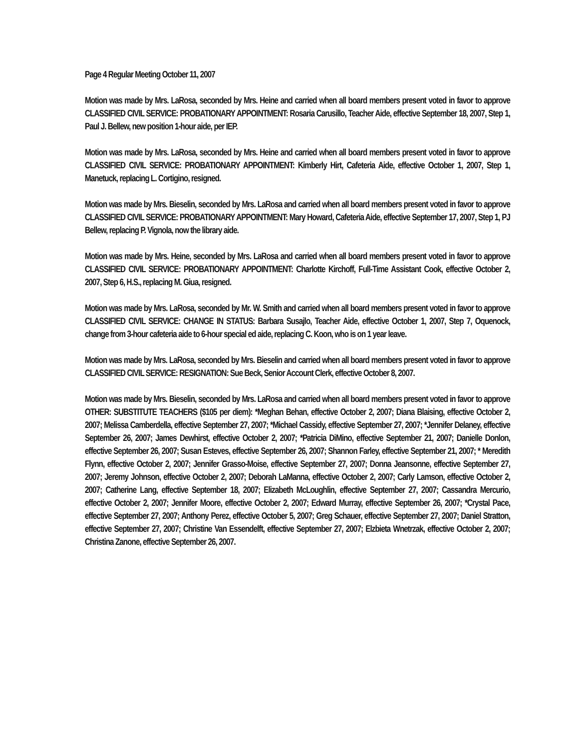Page 4 Regular Meeting October 11, 2007
Motion was made by Mrs. LaRosa, seconded by Mrs. Heine and carried when all board members present voted in favor to approve CLASSIFIED CIVIL SERVICE: PROBATIONARY APPOINTMENT: Rosaria Carusillo, Teacher Aide, effective September 18, 2007, Step 1, Paul J. Bellew, new position 1-hour aide, per IEP.
Motion was made by Mrs. LaRosa, seconded by Mrs. Heine and carried when all board members present voted in favor to approve CLASSIFIED CIVIL SERVICE: PROBATIONARY APPOINTMENT: Kimberly Hirt, Cafeteria Aide, effective October 1, 2007, Step 1, Manetuck, replacing L. Cortigino, resigned.
Motion was made by Mrs. Bieselin, seconded by Mrs. LaRosa and carried when all board members present voted in favor to approve CLASSIFIED CIVIL SERVICE: PROBATIONARY APPOINTMENT: Mary Howard, Cafeteria Aide, effective September 17, 2007, Step 1, PJ Bellew, replacing P. Vignola, now the library aide.
Motion was made by Mrs. Heine, seconded by Mrs. LaRosa and carried when all board members present voted in favor to approve CLASSIFIED CIVIL SERVICE: PROBATIONARY APPOINTMENT: Charlotte Kirchoff, Full-Time Assistant Cook, effective October 2, 2007, Step 6, H.S., replacing M. Giua, resigned.
Motion was made by Mrs. LaRosa, seconded by Mr. W. Smith and carried when all board members present voted in favor to approve CLASSIFIED CIVIL SERVICE: CHANGE IN STATUS: Barbara Susajlo, Teacher Aide, effective October 1, 2007, Step 7, Oquenock, change from 3-hour cafeteria aide to 6-hour special ed aide, replacing C. Koon, who is on 1 year leave.
Motion was made by Mrs. LaRosa, seconded by Mrs. Bieselin and carried when all board members present voted in favor to approve CLASSIFIED CIVIL SERVICE: RESIGNATION: Sue Beck, Senior Account Clerk, effective October 8, 2007.
Motion was made by Mrs. Bieselin, seconded by Mrs. LaRosa and carried when all board members present voted in favor to approve OTHER: SUBSTITUTE TEACHERS ($105 per diem): *Meghan Behan, effective October 2, 2007; Diana Blaising, effective October 2, 2007; Melissa Camberdella, effective September 27, 2007; *Michael Cassidy, effective September 27, 2007; *Jennifer Delaney, effective September 26, 2007; James Dewhirst, effective October 2, 2007; *Patricia DiMino, effective September 21, 2007; Danielle Donlon, effective September 26, 2007; Susan Esteves, effective September 26, 2007; Shannon Farley, effective September 21, 2007; * Meredith Flynn, effective October 2, 2007; Jennifer Grasso-Moise, effective September 27, 2007; Donna Jeansonne, effective September 27, 2007; Jeremy Johnson, effective October 2, 2007; Deborah LaManna, effective October 2, 2007; Carly Lamson, effective October 2, 2007; Catherine Lang, effective September 18, 2007; Elizabeth McLoughlin, effective September 27, 2007; Cassandra Mercurio, effective October 2, 2007; Jennifer Moore, effective October 2, 2007; Edward Murray, effective September 26, 2007; *Crystal Pace, effective September 27, 2007; Anthony Perez, effective October 5, 2007; Greg Schauer, effective September 27, 2007; Daniel Stratton, effective September 27, 2007; Christine Van Essendelft, effective September 27, 2007; Elzbieta Wnetrzak, effective October 2, 2007; Christina Zanone, effective September 26, 2007.